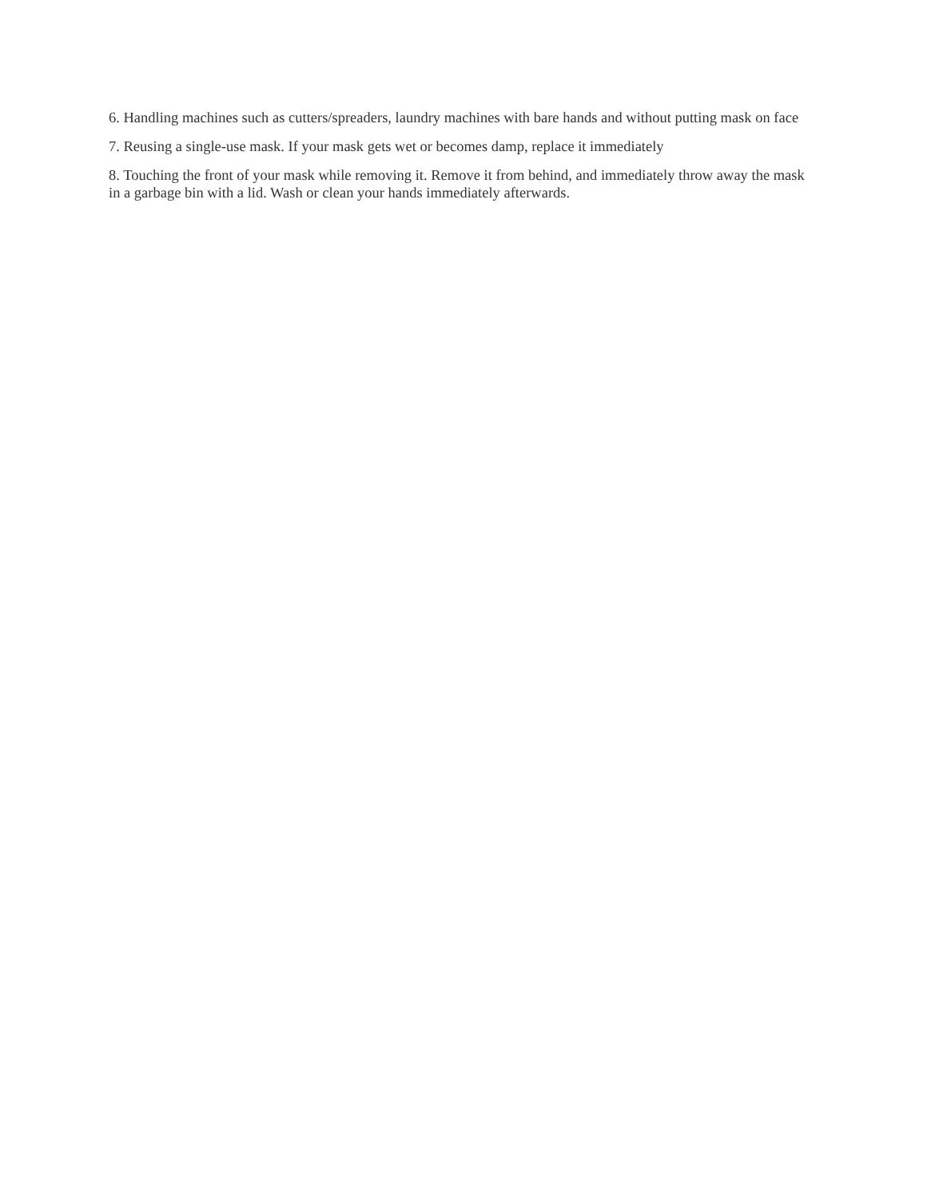6. Handling machines such as cutters/spreaders, laundry machines with bare hands and without putting mask on face
7. Reusing a single-use mask. If your mask gets wet or becomes damp, replace it immediately
8. Touching the front of your mask while removing it. Remove it from behind, and immediately throw away the mask in a garbage bin with a lid. Wash or clean your hands immediately afterwards.